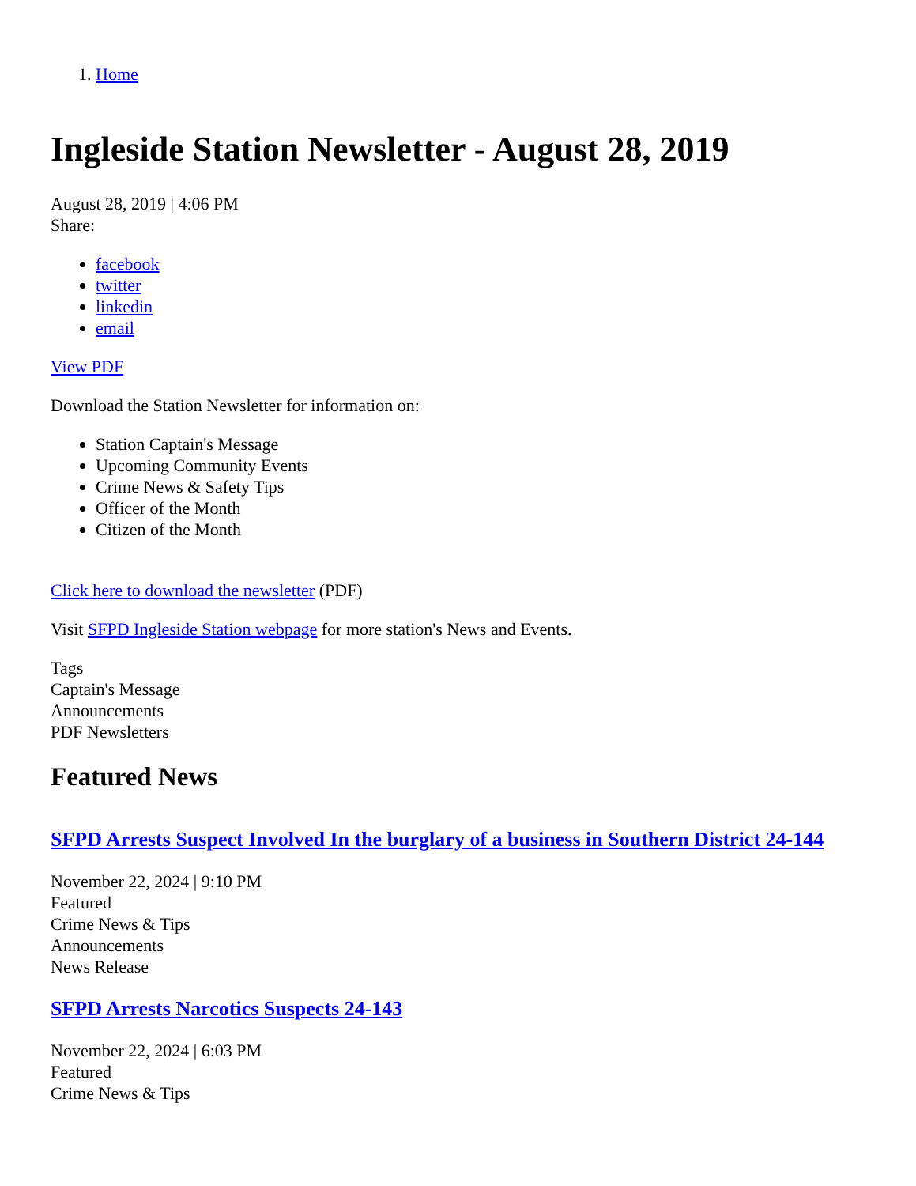1. Home
Ingleside Station Newsletter - August 28, 2019
August 28, 2019 | 4:06 PM
Share:
facebook
twitter
linkedin
email
View PDF
Download the Station Newsletter for information on:
Station Captain's Message
Upcoming Community Events
Crime News & Safety Tips
Officer of the Month
Citizen of the Month
Click here to download the newsletter (PDF)
Visit SFPD Ingleside Station webpage for more station's News and Events.
Tags
Captain's Message
Announcements
PDF Newsletters
Featured News
SFPD Arrests Suspect Involved In the burglary of a business in Southern District 24-144
November 22, 2024 | 9:10 PM
Featured
Crime News & Tips
Announcements
News Release
SFPD Arrests Narcotics Suspects 24-143
November 22, 2024 | 6:03 PM
Featured
Crime News & Tips